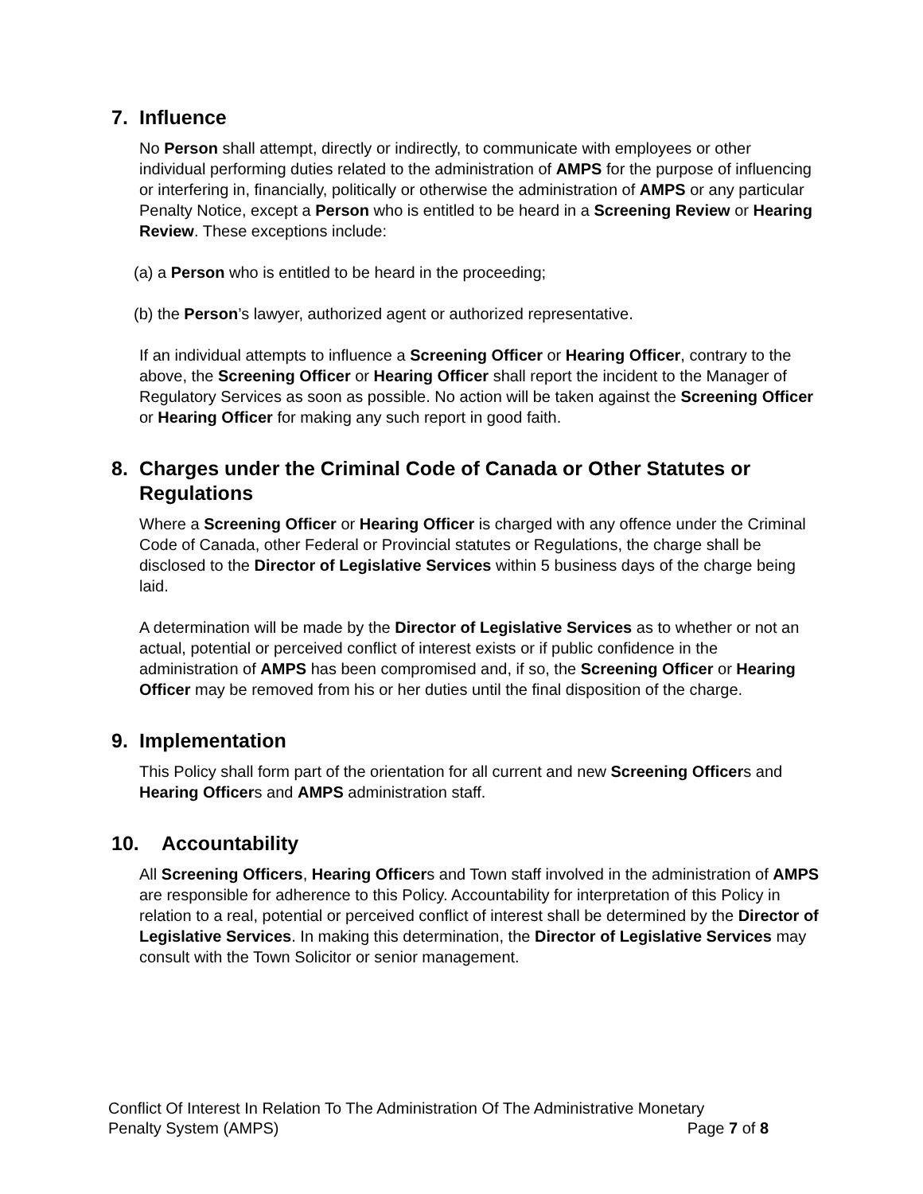7. Influence
No Person shall attempt, directly or indirectly, to communicate with employees or other individual performing duties related to the administration of AMPS for the purpose of influencing or interfering in, financially, politically or otherwise the administration of AMPS or any particular Penalty Notice, except a Person who is entitled to be heard in a Screening Review or Hearing Review. These exceptions include:
(a) a Person who is entitled to be heard in the proceeding;
(b) the Person’s lawyer, authorized agent or authorized representative.
If an individual attempts to influence a Screening Officer or Hearing Officer, contrary to the above, the Screening Officer or Hearing Officer shall report the incident to the Manager of Regulatory Services as soon as possible. No action will be taken against the Screening Officer or Hearing Officer for making any such report in good faith.
8. Charges under the Criminal Code of Canada or Other Statutes or Regulations
Where a Screening Officer or Hearing Officer is charged with any offence under the Criminal Code of Canada, other Federal or Provincial statutes or Regulations, the charge shall be disclosed to the Director of Legislative Services within 5 business days of the charge being laid.
A determination will be made by the Director of Legislative Services as to whether or not an actual, potential or perceived conflict of interest exists or if public confidence in the administration of AMPS has been compromised and, if so, the Screening Officer or Hearing Officer may be removed from his or her duties until the final disposition of the charge.
9. Implementation
This Policy shall form part of the orientation for all current and new Screening Officers and Hearing Officers and AMPS administration staff.
10. Accountability
All Screening Officers, Hearing Officers and Town staff involved in the administration of AMPS are responsible for adherence to this Policy. Accountability for interpretation of this Policy in relation to a real, potential or perceived conflict of interest shall be determined by the Director of Legislative Services. In making this determination, the Director of Legislative Services may consult with the Town Solicitor or senior management.
Conflict Of Interest In Relation To The Administration Of The Administrative Monetary
Penalty System (AMPS) Page 7 of 8